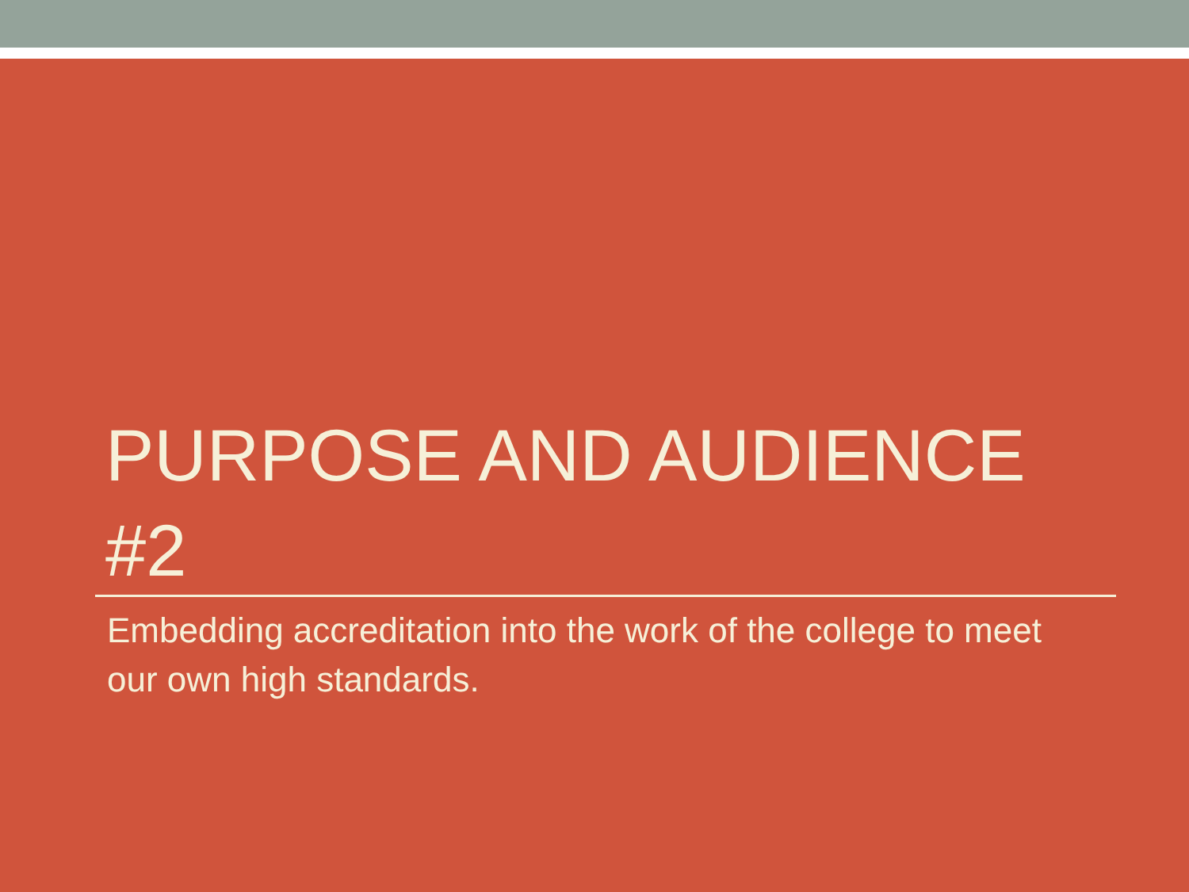PURPOSE AND AUDIENCE #2
Embedding accreditation into the work of the college to meet our own high standards.